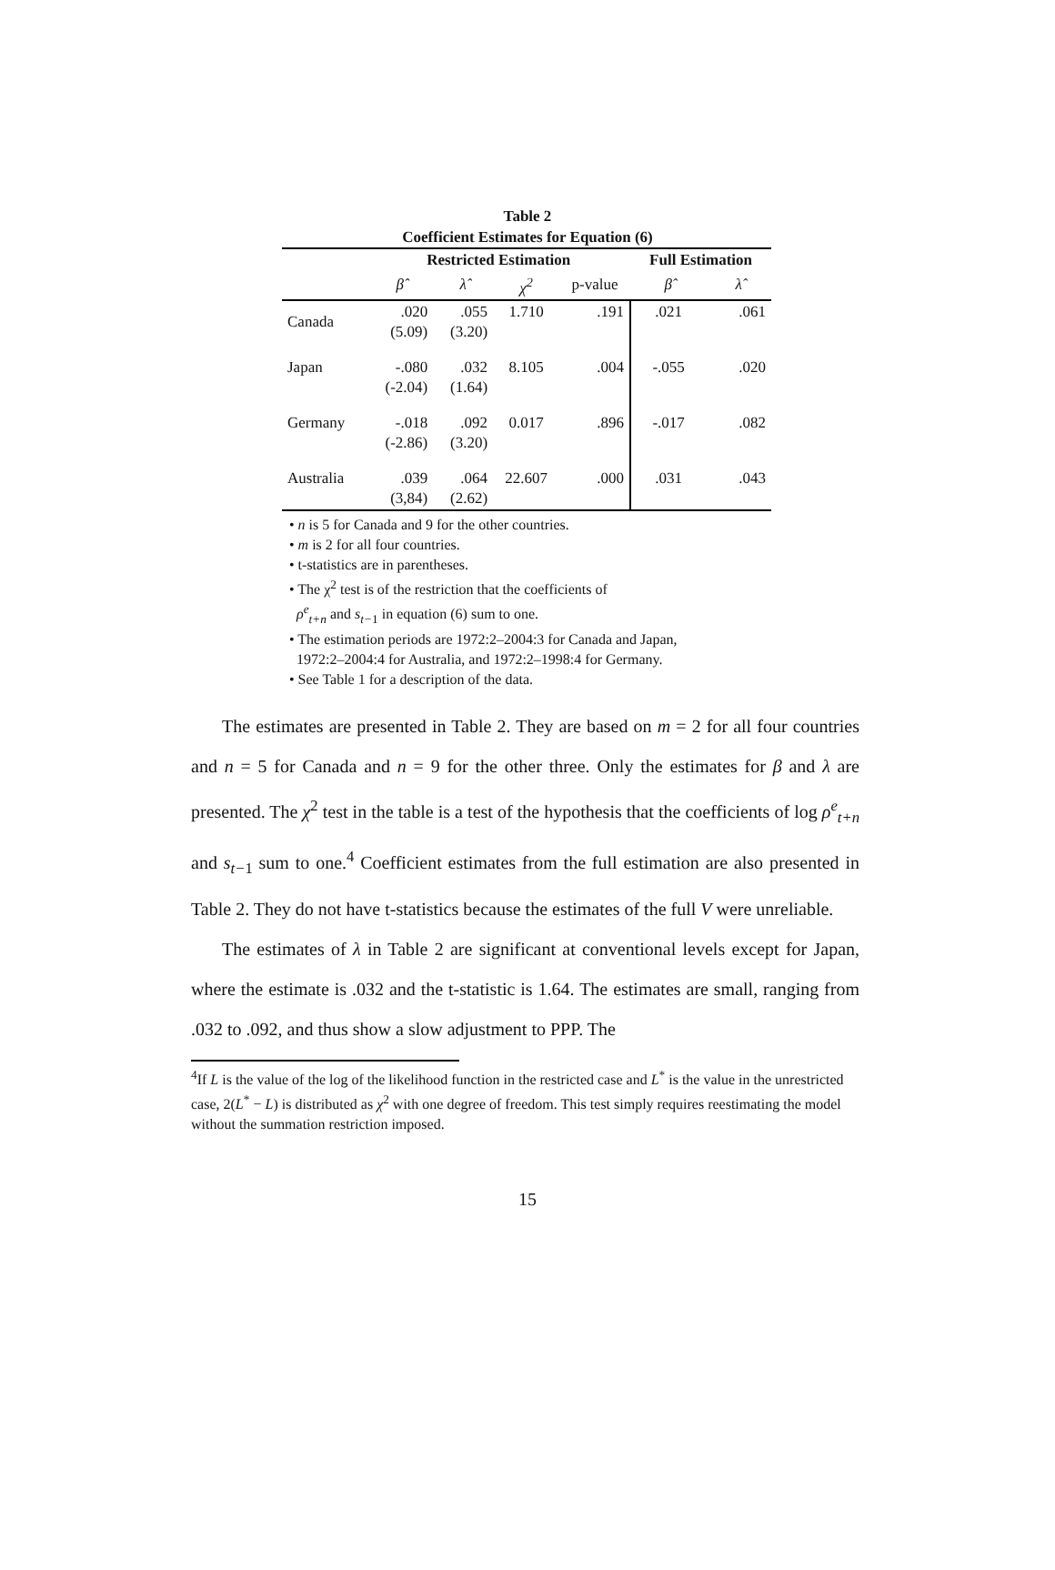Table 2
Coefficient Estimates for Equation (6)
| | Restricted Estimation | | | | Full Estimation | |
| | β̂ | λ̂ | χ<sup>2</sup> | p-value | β̂ | λ̂ |
| Canada | .020 (5.09) | .055 (3.20) | 1.710 | .191 | .021 | .061 |
| Japan | -.080 (-2.04) | .032 (1.64) | 8.105 | .004 | -.055 | .020 |
| Germany | -.018 (-2.86) | .092 (3.20) | 0.017 | .896 | -.017 | .082 |
| Australia | .039 (3,84) | .064 (2.62) | 22.607 | .000 | .031 | .043 |
• n is 5 for Canada and 9 for the other countries.
• m is 2 for all four countries.
• t-statistics are in parentheses.
• The χ<sup>2</sup> test is of the restriction that the coefficients of
ρ<sup>e</sup><sub>t+n</sub> and s<sub>t−1</sub> in equation (6) sum to one.
• The estimation periods are 1972:2–2004:3 for Canada and Japan,
1972:2–2004:4 for Australia, and 1972:2–1998:4 for Germany.
• See Table 1 for a description of the data.
The estimates are presented in Table 2. They are based on m = 2 for all four countries and n = 5 for Canada and n = 9 for the other three. Only the estimates for β and λ are presented. The χ<sup>2</sup> test in the table is a test of the hypothesis that the coefficients of log ρ<sup>e</sup><sub>t+n</sub> and s<sub>t−1</sub> sum to one.<sup>4</sup> Coefficient estimates from the full estimation are also presented in Table 2. They do not have t-statistics because the estimates of the full V were unreliable.
The estimates of λ in Table 2 are significant at conventional levels except for Japan, where the estimate is .032 and the t-statistic is 1.64. The estimates are small, ranging from .032 to .092, and thus show a slow adjustment to PPP. The
<sup>4</sup> If L is the value of the log of the likelihood function in the restricted case and L<sup>*</sup> is the value in the unrestricted case, 2(L<sup>*</sup> − L) is distributed as χ<sup>2</sup> with one degree of freedom. This test simply requires reestimating the model without the summation restriction imposed.
15